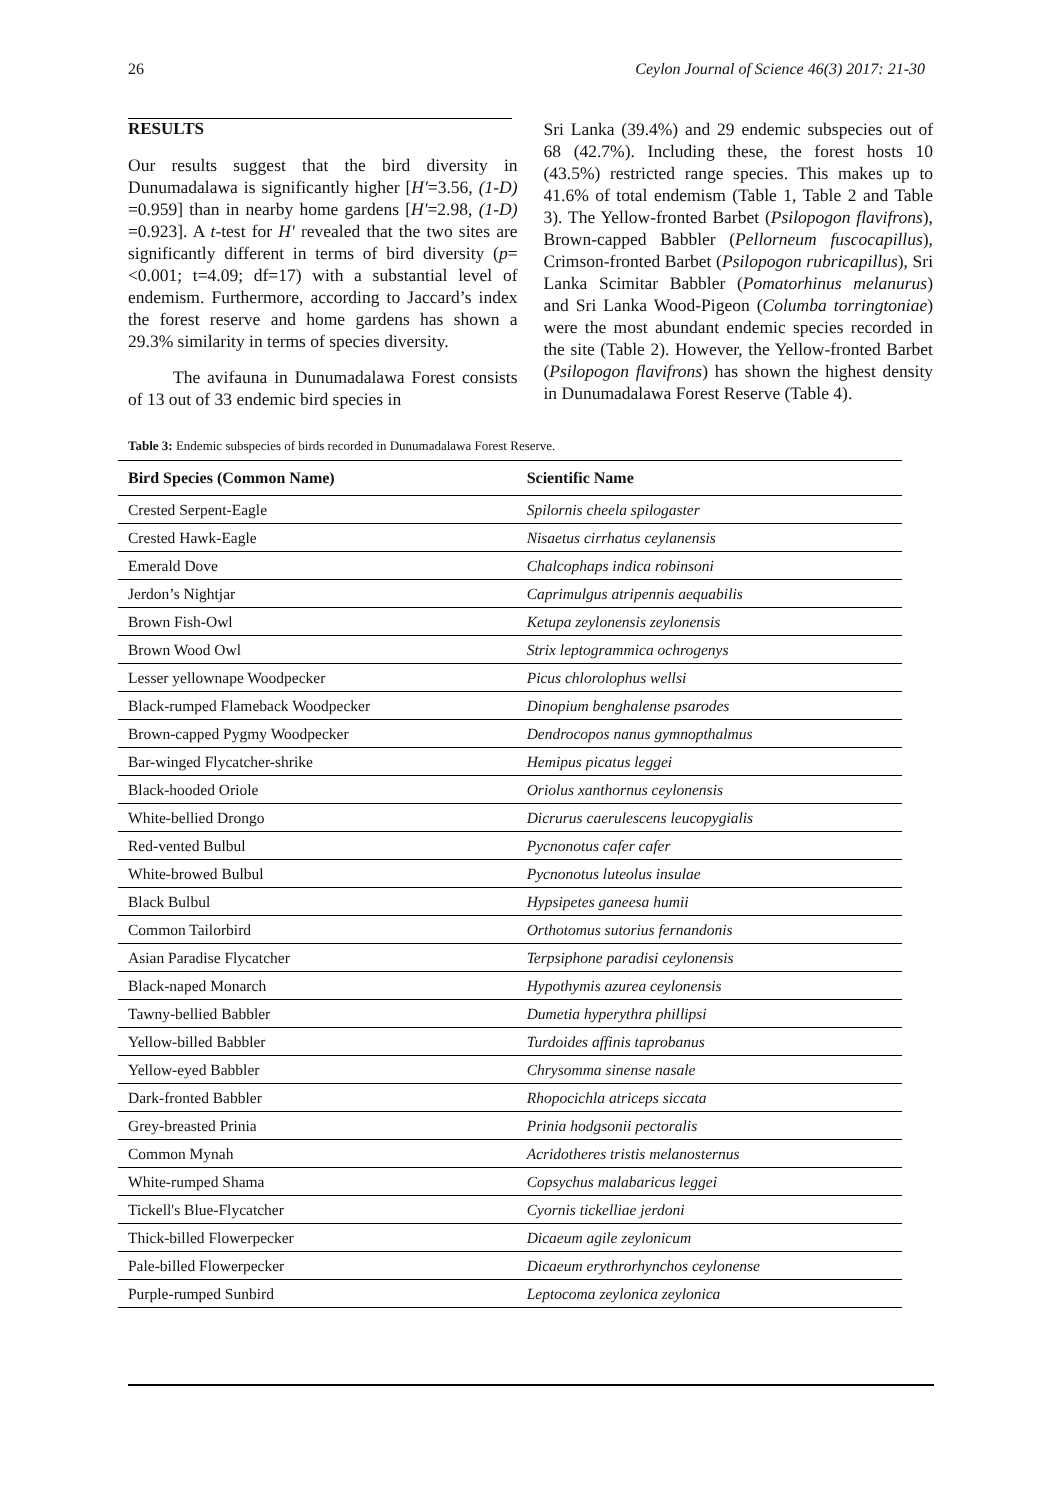26 Ceylon Journal of Science 46(3) 2017: 21-30
RESULTS
Our results suggest that the bird diversity in Dunumadalawa is significantly higher [H′=3.56, (1-D) =0.959] than in nearby home gardens [H′=2.98, (1-D) =0.923]. A t-test for H′ revealed that the two sites are significantly different in terms of bird diversity (p=<0.001; t=4.09; df=17) with a substantial level of endemism. Furthermore, according to Jaccard’s index the forest reserve and home gardens has shown a 29.3% similarity in terms of species diversity.
The avifauna in Dunumadalawa Forest consists of 13 out of 33 endemic bird species in
Sri Lanka (39.4%) and 29 endemic subspecies out of 68 (42.7%). Including these, the forest hosts 10 (43.5%) restricted range species. This makes up to 41.6% of total endemism (Table 1, Table 2 and Table 3). The Yellow-fronted Barbet (Psilopogon flavifrons), Brown-capped Babbler (Pellorneum fuscocapillus), Crimson-fronted Barbet (Psilopogon rubricapillus), Sri Lanka Scimitar Babbler (Pomatorhinus melanurus) and Sri Lanka Wood-Pigeon (Columba torringtoniae) were the most abundant endemic species recorded in the site (Table 2). However, the Yellow-fronted Barbet (Psilopogon flavifrons) has shown the highest density in Dunumadalawa Forest Reserve (Table 4).
Table 3: Endemic subspecies of birds recorded in Dunumadalawa Forest Reserve.
| Bird Species (Common Name) | Scientific Name |
| --- | --- |
| Crested Serpent-Eagle | Spilornis cheela spilogaster |
| Crested Hawk-Eagle | Nisaetus cirrhatus ceylanensis |
| Emerald Dove | Chalcophaps indica robinsoni |
| Jerdon’s Nightjar | Caprimulgus atripennis aequabilis |
| Brown Fish-Owl | Ketupa zeylonensis zeylonensis |
| Brown Wood Owl | Strix leptogrammica ochrogenys |
| Lesser yellownape Woodpecker | Picus chlorolophus wellsi |
| Black-rumped Flameback Woodpecker | Dinopium benghalense psarodes |
| Brown-capped Pygmy Woodpecker | Dendrocopos nanus gymnopthalmus |
| Bar-winged Flycatcher-shrike | Hemipus picatus leggei |
| Black-hooded Oriole | Oriolus xanthornus ceylonensis |
| White-bellied Drongo | Dicrurus caerulescens leucopygialis |
| Red-vented Bulbul | Pycnonotus cafer cafer |
| White-browed Bulbul | Pycnonotus luteolus insulae |
| Black Bulbul | Hypsipetes ganeesa humii |
| Common Tailorbird | Orthotomus sutorius fernandonis |
| Asian Paradise Flycatcher | Terpsiphone paradisi ceylonensis |
| Black-naped Monarch | Hypothymis azurea ceylonensis |
| Tawny-bellied Babbler | Dumetia hyperythra phillipsi |
| Yellow-billed Babbler | Turdoides affinis taprobanus |
| Yellow-eyed Babbler | Chrysomma sinense nasale |
| Dark-fronted Babbler | Rhopocichla atriceps siccata |
| Grey-breasted Prinia | Prinia hodgsonii pectoralis |
| Common Mynah | Acridotheres tristis melanosternus |
| White-rumped Shama | Copsychus malabaricus leggei |
| Tickell's Blue-Flycatcher | Cyornis tickelliae jerdoni |
| Thick-billed Flowerpecker | Dicaeum agile zeylonicum |
| Pale-billed Flowerpecker | Dicaeum erythrorhynchos ceylonense |
| Purple-rumped Sunbird | Leptocoma zeylonica zeylonica |